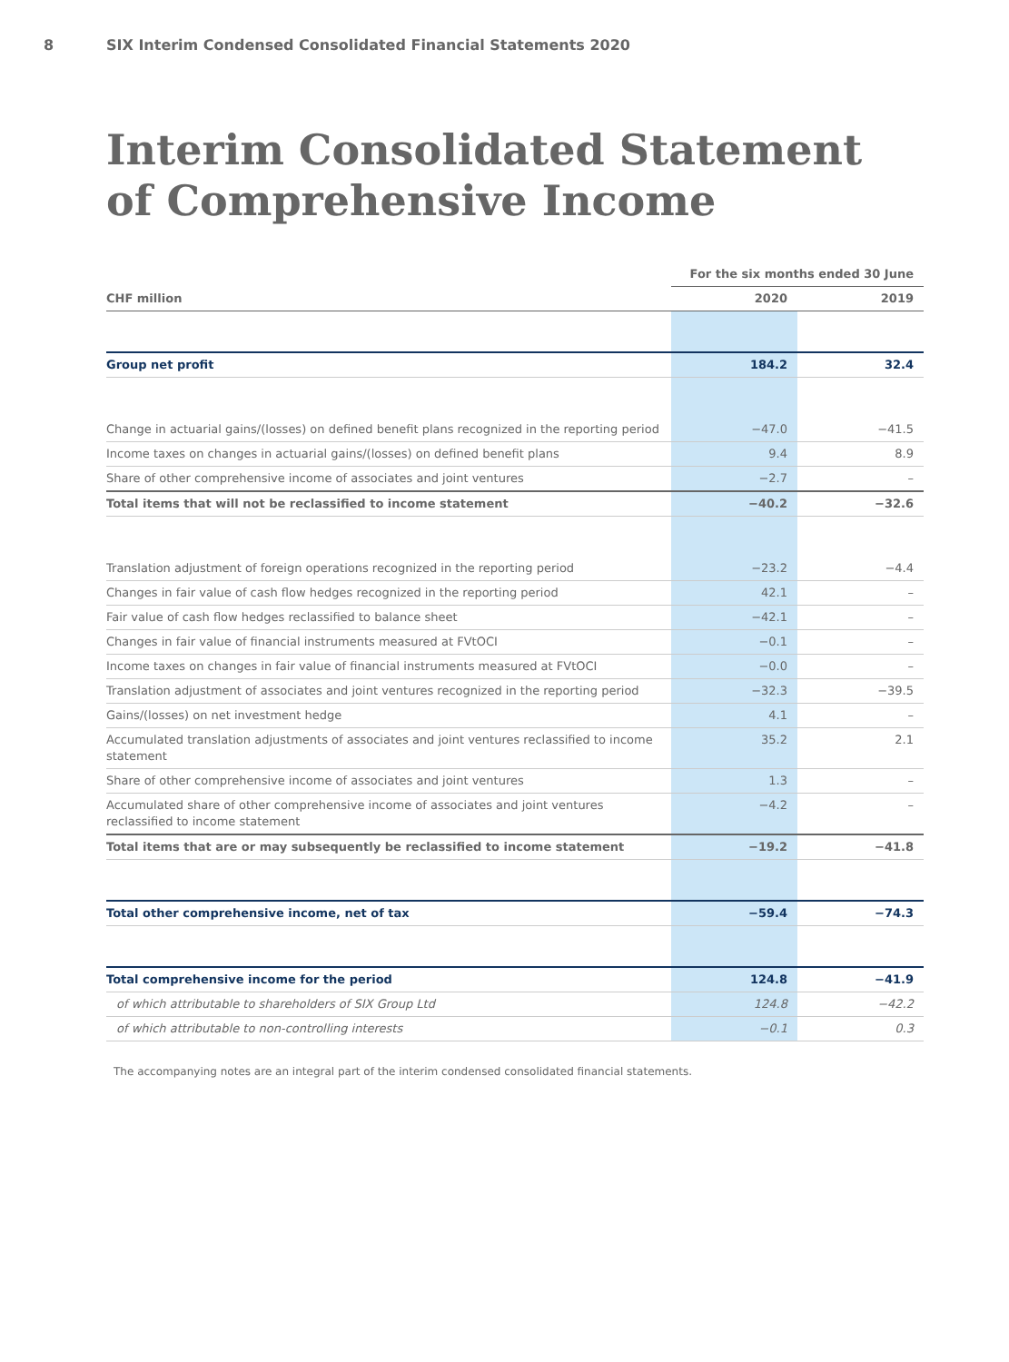8 SIX Interim Condensed Consolidated Financial Statements 2020
Interim Consolidated Statement
of Comprehensive Income
| | For the six months ended 30 June | |
| --- | --- | --- |
| CHF million | 2020 | 2019 |
| Group net profit | 184.2 | 32.4 |
| Change in actuarial gains/(losses) on defined benefit plans recognized in the reporting period | −47.0 | −41.5 |
| Income taxes on changes in actuarial gains/(losses) on defined benefit plans | 9.4 | 8.9 |
| Share of other comprehensive income of associates and joint ventures | −2.7 | – |
| Total items that will not be reclassified to income statement | −40.2 | −32.6 |
| Translation adjustment of foreign operations recognized in the reporting period | −23.2 | −4.4 |
| Changes in fair value of cash flow hedges recognized in the reporting period | 42.1 | – |
| Fair value of cash flow hedges reclassified to balance sheet | −42.1 | – |
| Changes in fair value of financial instruments measured at FVtOCI | −0.1 | – |
| Income taxes on changes in fair value of financial instruments measured at FVtOCI | −0.0 | – |
| Translation adjustment of associates and joint ventures recognized in the reporting period | −32.3 | −39.5 |
| Gains/(losses) on net investment hedge | 4.1 | – |
| Accumulated translation adjustments of associates and joint ventures reclassified to income statement | 35.2 | 2.1 |
| Share of other comprehensive income of associates and joint ventures | 1.3 | – |
| Accumulated share of other comprehensive income of associates and joint ventures reclassified to income statement | −4.2 | – |
| Total items that are or may subsequently be reclassified to income statement | −19.2 | −41.8 |
| Total other comprehensive income, net of tax | −59.4 | −74.3 |
| Total comprehensive income for the period | 124.8 | −41.9 |
| of which attributable to shareholders of SIX Group Ltd | 124.8 | −42.2 |
| of which attributable to non-controlling interests | −0.1 | 0.3 |
The accompanying notes are an integral part of the interim condensed consolidated financial statements.